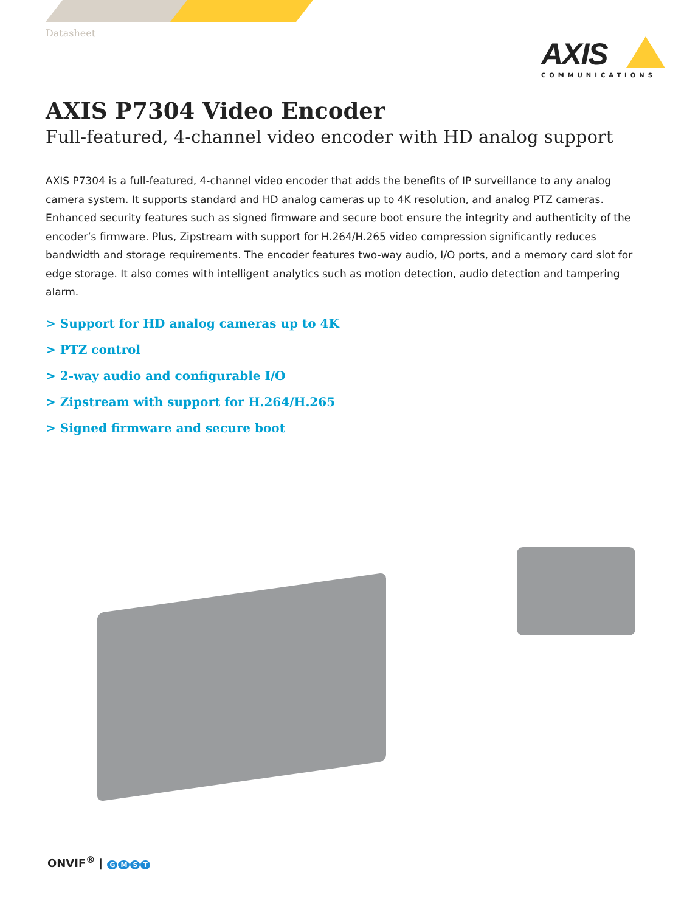Datasheet
AXIS
COMMUNICATIONS
AXIS P7304 Video Encoder
Full-featured, 4-channel video encoder with HD analog support
AXIS P7304 is a full-featured, 4-channel video encoder that adds the benefits of IP surveillance to any analog camera system. It supports standard and HD analog cameras up to 4K resolution, and analog PTZ cameras. Enhanced security features such as signed firmware and secure boot ensure the integrity and authenticity of the encoder’s firmware. Plus, Zipstream with support for H.264/H.265 video compression significantly reduces bandwidth and storage requirements. The encoder features two-way audio, I/O ports, and a memory card slot for edge storage. It also comes with intelligent analytics such as motion detection, audio detection and tampering alarm.
> Support for HD analog cameras up to 4K
> PTZ control
> 2-way audio and configurable I/O
> Zipstream with support for H.264/H.265
> Signed firmware and secure boot
ONVIF<sup>®</sup> | GMST